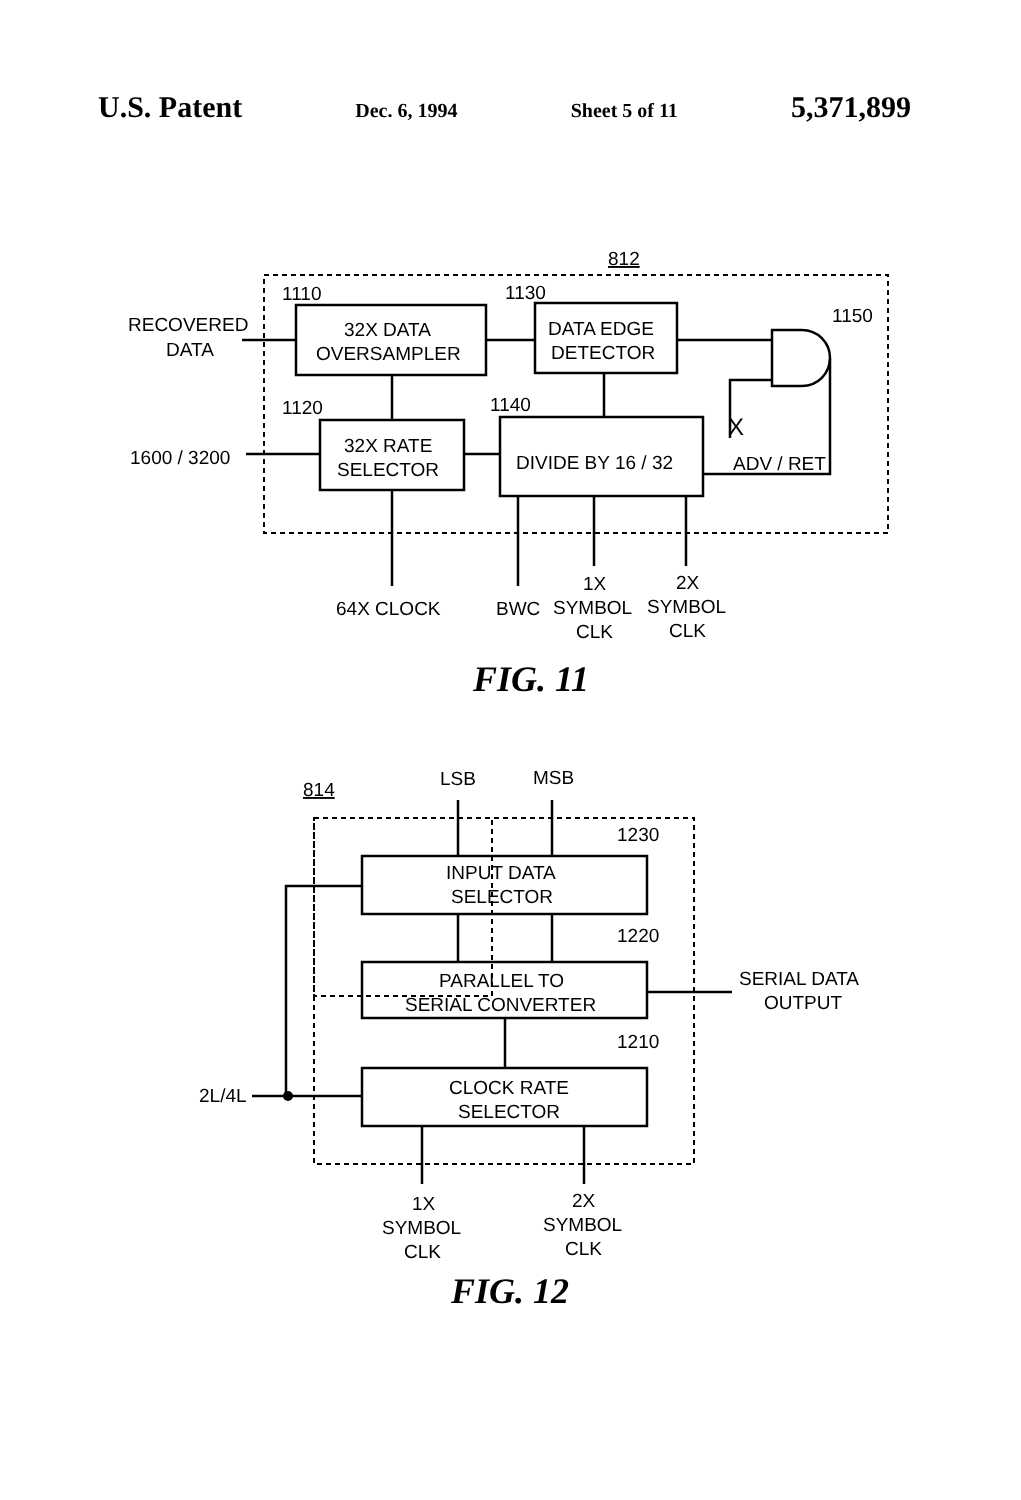U.S. Patent Dec. 6, 1994 Sheet 5 of 11 5,371,899
RECOVERED
DATA
1600 / 3200
1110
1130
1150
1120
1140
812
32X DATA
OVERSAMPLER
DATA EDGE
DETECTOR
32X RATE
SELECTOR
DIVIDE BY 16 / 32
X
ADV / RET
64X CLOCK
BWC
1X
SYMBOL
CLK
2X
SYMBOL
CLK
FIG. 11
814
LSB
MSB
1230
1220
1210
INPUT DATA
SELECTOR
PARALLEL TO
SERIAL CONVERTER
CLOCK RATE
SELECTOR
SERIAL DATA
OUTPUT
2L/4L
1X
SYMBOL
CLK
2X
SYMBOL
CLK
FIG. 12